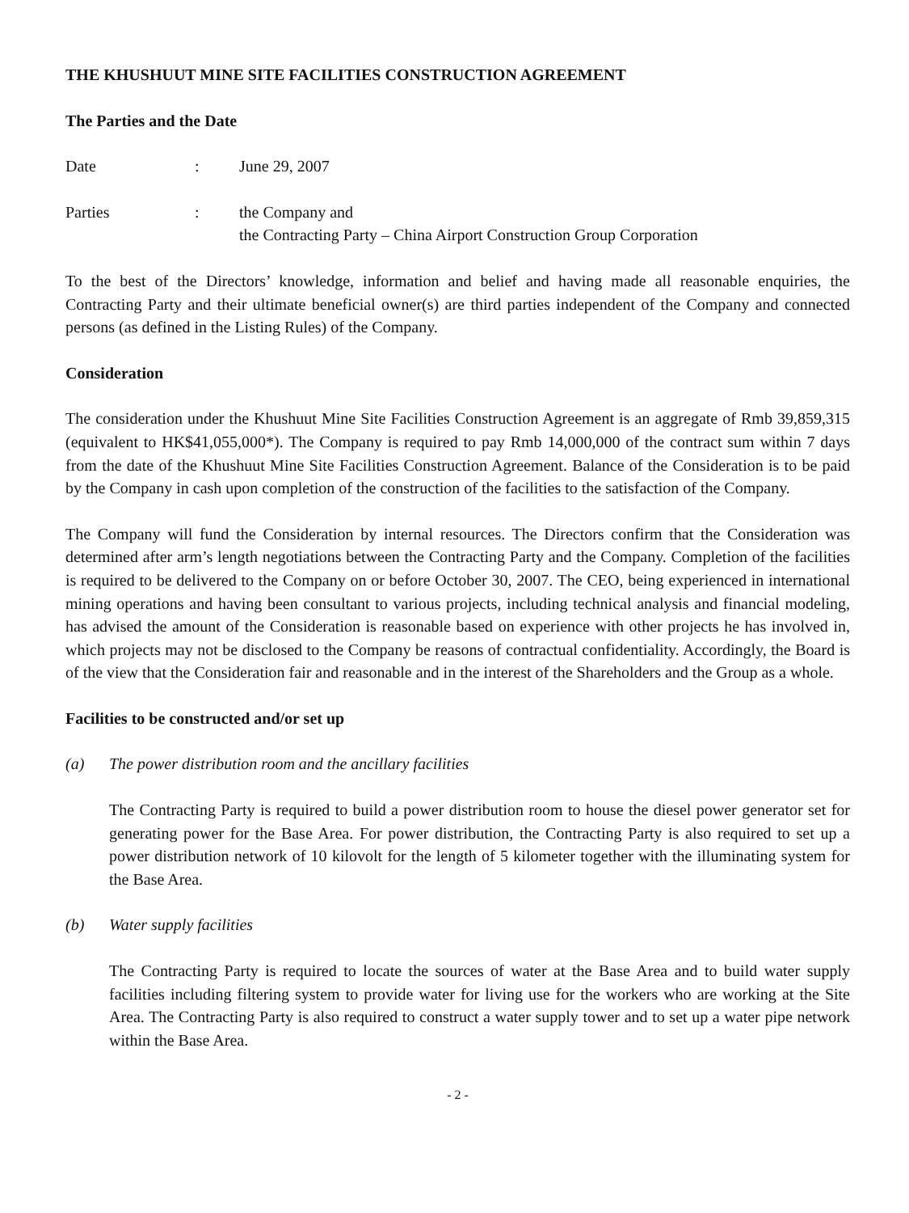THE KHUSHUUT MINE SITE FACILITIES CONSTRUCTION AGREEMENT
The Parties and the Date
Date : June 29, 2007
Parties : the Company and
the Contracting Party – China Airport Construction Group Corporation
To the best of the Directors’ knowledge, information and belief and having made all reasonable enquiries, the Contracting Party and their ultimate beneficial owner(s) are third parties independent of the Company and connected persons (as defined in the Listing Rules) of the Company.
Consideration
The consideration under the Khushuut Mine Site Facilities Construction Agreement is an aggregate of Rmb 39,859,315 (equivalent to HK$41,055,000*). The Company is required to pay Rmb 14,000,000 of the contract sum within 7 days from the date of the Khushuut Mine Site Facilities Construction Agreement. Balance of the Consideration is to be paid by the Company in cash upon completion of the construction of the facilities to the satisfaction of the Company.
The Company will fund the Consideration by internal resources. The Directors confirm that the Consideration was determined after arm’s length negotiations between the Contracting Party and the Company. Completion of the facilities is required to be delivered to the Company on or before October 30, 2007. The CEO, being experienced in international mining operations and having been consultant to various projects, including technical analysis and financial modeling, has advised the amount of the Consideration is reasonable based on experience with other projects he has involved in, which projects may not be disclosed to the Company be reasons of contractual confidentiality. Accordingly, the Board is of the view that the Consideration fair and reasonable and in the interest of the Shareholders and the Group as a whole.
Facilities to be constructed and/or set up
(a) The power distribution room and the ancillary facilities
The Contracting Party is required to build a power distribution room to house the diesel power generator set for generating power for the Base Area. For power distribution, the Contracting Party is also required to set up a power distribution network of 10 kilovolt for the length of 5 kilometer together with the illuminating system for the Base Area.
(b) Water supply facilities
The Contracting Party is required to locate the sources of water at the Base Area and to build water supply facilities including filtering system to provide water for living use for the workers who are working at the Site Area. The Contracting Party is also required to construct a water supply tower and to set up a water pipe network within the Base Area.
- 2 -